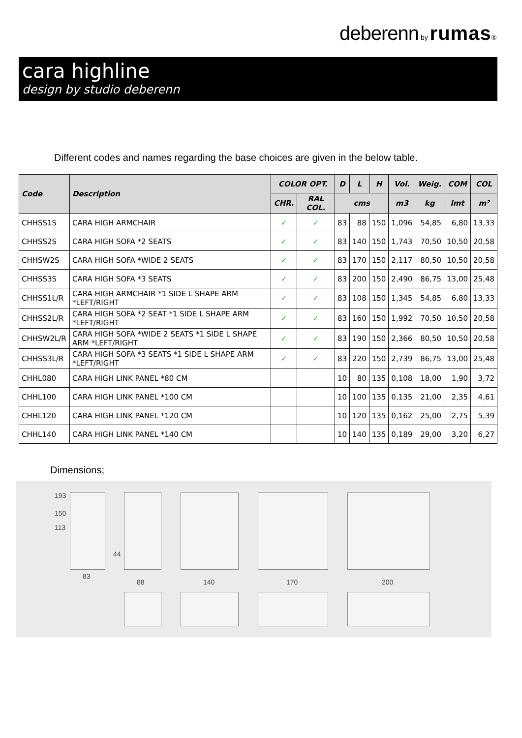deberenn by rumas®
cara highline
design by studio deberenn
Different codes and names regarding the base choices are given in the below table.
| Code | Description | COLOR OPT. | | D | L | H | Vol. | Weig. | COM | COL |
| --- | --- | --- | --- | --- | --- | --- | --- | --- | --- | --- |
| | | CHR. | RAL COL. | cms | | | m3 | kg | lmt | m² |
| CHHSS1S | CARA HIGH ARMCHAIR | ✓ | ✓ | 83 | 88 | 150 | 1,096 | 54,85 | 6,80 | 13,33 |
| CHHSS2S | CARA HIGH SOFA *2 SEATS | ✓ | ✓ | 83 | 140 | 150 | 1,743 | 70,50 | 10,50 | 20,58 |
| CHHSW2S | CARA HIGH SOFA *WIDE 2 SEATS | ✓ | ✓ | 83 | 170 | 150 | 2,117 | 80,50 | 10,50 | 20,58 |
| CHHSS3S | CARA HIGH SOFA *3 SEATS | ✓ | ✓ | 83 | 200 | 150 | 2,490 | 86,75 | 13,00 | 25,48 |
| CHHSS1L/R | CARA HIGH ARMCHAIR *1 SIDE L SHAPE ARM *LEFT/RIGHT | ✓ | ✓ | 83 | 108 | 150 | 1,345 | 54,85 | 6,80 | 13,33 |
| CHHSS2L/R | CARA HIGH SOFA *2 SEAT *1 SIDE L SHAPE ARM *LEFT/RIGHT | ✓ | ✓ | 83 | 160 | 150 | 1,992 | 70,50 | 10,50 | 20,58 |
| CHHSW2L/R | CARA HIGH SOFA *WIDE 2 SEATS *1 SIDE L SHAPE ARM *LEFT/RIGHT | ✓ | ✓ | 83 | 190 | 150 | 2,366 | 80,50 | 10,50 | 20,58 |
| CHHSS3L/R | CARA HIGH SOFA *3 SEATS *1 SIDE L SHAPE ARM *LEFT/RIGHT | ✓ | ✓ | 83 | 220 | 150 | 2,739 | 86,75 | 13,00 | 25,48 |
| CHHL080 | CARA HIGH LINK PANEL *80 CM | | | 10 | 80 | 135 | 0,108 | 18,00 | 1,90 | 3,72 |
| CHHL100 | CARA HIGH LINK PANEL *100 CM | | | 10 | 100 | 135 | 0,135 | 21,00 | 2,35 | 4,61 |
| CHHL120 | CARA HIGH LINK PANEL *120 CM | | | 10 | 120 | 135 | 0,162 | 25,00 | 2,75 | 5,39 |
| CHHL140 | CARA HIGH LINK PANEL *140 CM | | | 10 | 140 | 135 | 0,189 | 29,00 | 3,20 | 6,27 |
Dimensions;
193
150
113
44
83
88 140 170 200